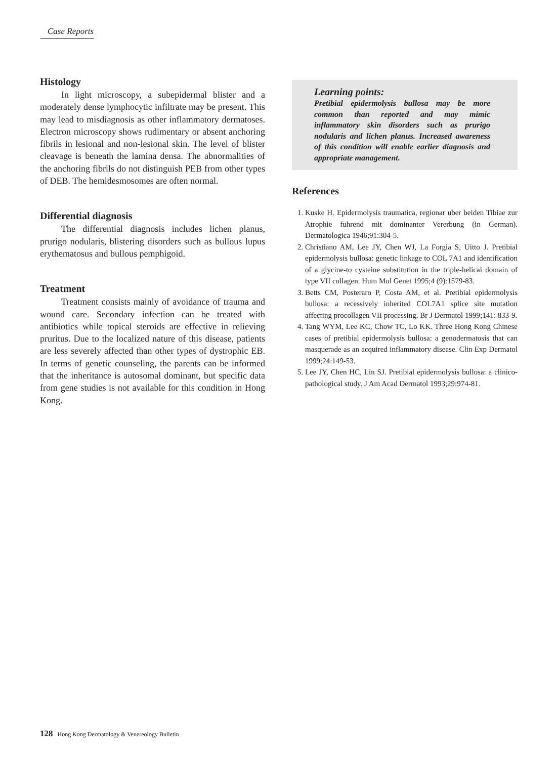Case Reports
Histology
In light microscopy, a subepidermal blister and a moderately dense lymphocytic infiltrate may be present. This may lead to misdiagnosis as other inflammatory dermatoses. Electron microscopy shows rudimentary or absent anchoring fibrils in lesional and non-lesional skin. The level of blister cleavage is beneath the lamina densa. The abnormalities of the anchoring fibrils do not distinguish PEB from other types of DEB. The hemidesmosomes are often normal.
Differential diagnosis
The differential diagnosis includes lichen planus, prurigo nodularis, blistering disorders such as bullous lupus erythematosus and bullous pemphigoid.
Treatment
Treatment consists mainly of avoidance of trauma and wound care. Secondary infection can be treated with antibiotics while topical steroids are effective in relieving pruritus. Due to the localized nature of this disease, patients are less severely affected than other types of dystrophic EB. In terms of genetic counseling, the parents can be informed that the inheritance is autosomal dominant, but specific data from gene studies is not available for this condition in Hong Kong.
Learning points:
Pretibial epidermolysis bullosa may be more common than reported and may mimic inflammatory skin disorders such as prurigo nodularis and lichen planus. Increased awareness of this condition will enable earlier diagnosis and appropriate management.
References
1. Kuske H. Epidermolysis traumatica, regionar uber beiden Tibiae zur Atrophie fuhrend mit dominanter Vererbung (in German). Dermatologica 1946;91:304-5.
2. Christiano AM, Lee JY, Chen WJ, La Forgia S, Uitto J. Pretibial epidermolysis bullosa: genetic linkage to COL 7A1 and identification of a glycine-to cysteine substitution in the triple-helical domain of type VII collagen. Hum Mol Genet 1995;4 (9):1579-83.
3. Betts CM, Posteraro P, Costa AM, et al. Pretibial epidermolysis bullosa: a recessively inherited COL7A1 splice site mutation affecting procollagen VII processing. Br J Dermatol 1999;141: 833-9.
4. Tang WYM, Lee KC, Chow TC, Lo KK. Three Hong Kong Chinese cases of pretibial epidermolysis bullosa: a genodermatosis that can masquerade as an acquired inflammatory disease. Clin Exp Dermatol 1999;24:149-53.
5. Lee JY, Chen HC, Lin SJ. Pretibial epidermolysis bullosa: a clinico-pathological study. J Am Acad Dermatol 1993;29:974-81.
128 Hong Kong Dermatology & Venereology Bulletin